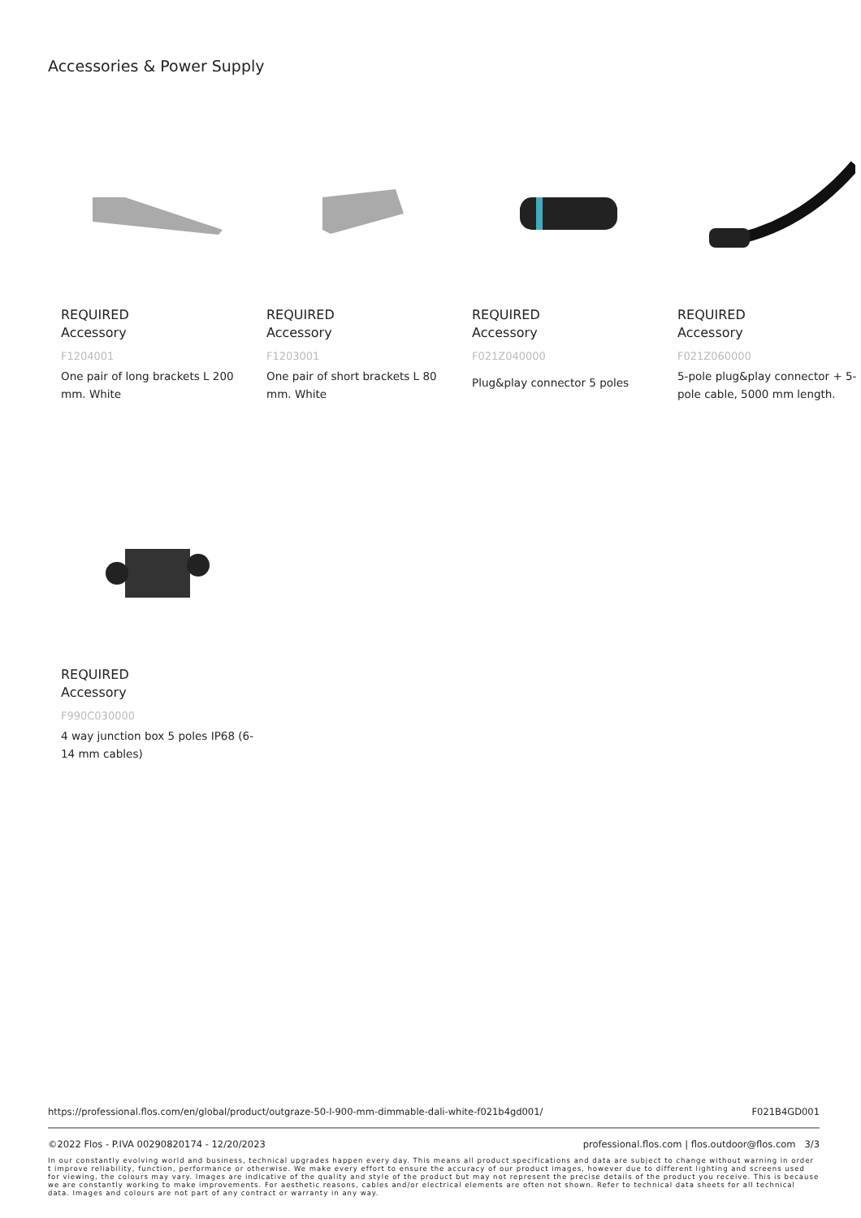Accessories & Power Supply
REQUIRED
Accessory
F1204001
One pair of long brackets L 200 mm. White
REQUIRED
Accessory
F1203001
One pair of short brackets L 80 mm. White
REQUIRED
Accessory
F021Z040000
Plug&play connector 5 poles
REQUIRED
Accessory
F021Z060000
5-pole plug&play connector + 5-pole cable, 5000 mm length.
REQUIRED
Accessory
F990C030000
4 way junction box 5 poles IP68 (6-14 mm cables)
https://professional.flos.com/en/global/product/outgraze-50-l-900-mm-dimmable-dali-white-f021b4gd001/ F021B4GD001
©2022 Flos - P.IVA 00290820174 - 12/20/2023 professional.flos.com | flos.outdoor@flos.com 3/3
In our constantly evolving world and business, technical upgrades happen every day. This means all product specifications and data are subject to change without warning in order t improve reliability, function, performance or otherwise. We make every effort to ensure the accuracy of our product images, however due to different lighting and screens used for viewing, the colours may vary. Images are indicative of the quality and style of the product but may not represent the precise details of the product you receive. This is because we are constantly working to make improvements. For aesthetic reasons, cables and/or electrical elements are often not shown. Refer to technical data sheets for all technical data. Images and colours are not part of any contract or warranty in any way.